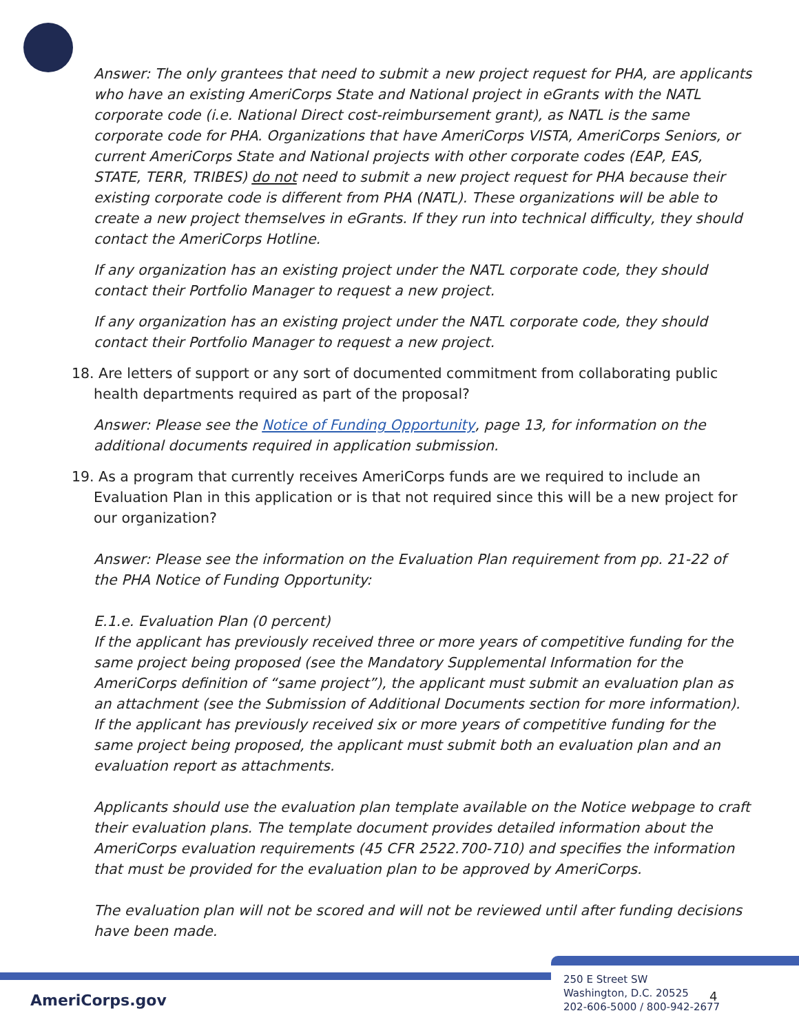Answer: The only grantees that need to submit a new project request for PHA, are applicants who have an existing AmeriCorps State and National project in eGrants with the NATL corporate code (i.e. National Direct cost-reimbursement grant), as NATL is the same corporate code for PHA. Organizations that have AmeriCorps VISTA, AmeriCorps Seniors, or current AmeriCorps State and National projects with other corporate codes (EAP, EAS, STATE, TERR, TRIBES) do not need to submit a new project request for PHA because their existing corporate code is different from PHA (NATL). These organizations will be able to create a new project themselves in eGrants. If they run into technical difficulty, they should contact the AmeriCorps Hotline.
If any organization has an existing project under the NATL corporate code, they should contact their Portfolio Manager to request a new project.
If any organization has an existing project under the NATL corporate code, they should contact their Portfolio Manager to request a new project.
18. Are letters of support or any sort of documented commitment from collaborating public health departments required as part of the proposal?
Answer: Please see the Notice of Funding Opportunity, page 13, for information on the additional documents required in application submission.
19. As a program that currently receives AmeriCorps funds are we required to include an Evaluation Plan in this application or is that not required since this will be a new project for our organization?
Answer: Please see the information on the Evaluation Plan requirement from pp. 21-22 of the PHA Notice of Funding Opportunity:
E.1.e. Evaluation Plan (0 percent)
If the applicant has previously received three or more years of competitive funding for the same project being proposed (see the Mandatory Supplemental Information for the AmeriCorps definition of “same project”), the applicant must submit an evaluation plan as an attachment (see the Submission of Additional Documents section for more information). If the applicant has previously received six or more years of competitive funding for the same project being proposed, the applicant must submit both an evaluation plan and an evaluation report as attachments.
Applicants should use the evaluation plan template available on the Notice webpage to craft their evaluation plans. The template document provides detailed information about the AmeriCorps evaluation requirements (45 CFR 2522.700-710) and specifies the information that must be provided for the evaluation plan to be approved by AmeriCorps.
The evaluation plan will not be scored and will not be reviewed until after funding decisions have been made.
AmeriCorps.gov
250 E Street SW
Washington, D.C. 20525
202-606-5000 / 800-942-2677
4